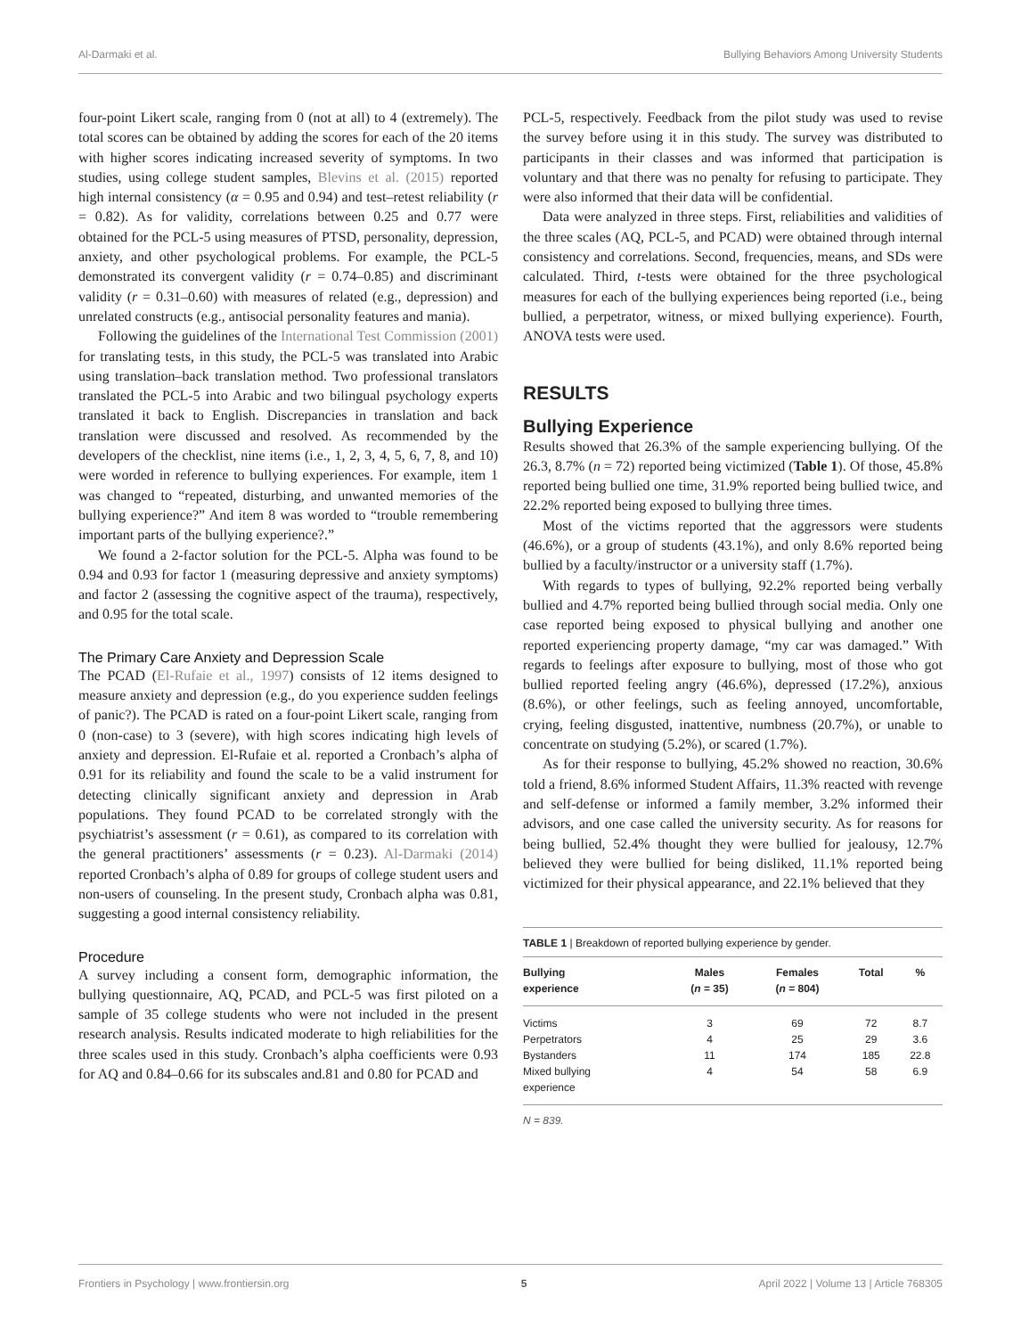Al-Darmaki et al. Bullying Behaviors Among University Students
four-point Likert scale, ranging from 0 (not at all) to 4 (extremely). The total scores can be obtained by adding the scores for each of the 20 items with higher scores indicating increased severity of symptoms. In two studies, using college student samples, Blevins et al. (2015) reported high internal consistency (α = 0.95 and 0.94) and test–retest reliability (r = 0.82). As for validity, correlations between 0.25 and 0.77 were obtained for the PCL-5 using measures of PTSD, personality, depression, anxiety, and other psychological problems. For example, the PCL-5 demonstrated its convergent validity (r = 0.74–0.85) and discriminant validity (r = 0.31–0.60) with measures of related (e.g., depression) and unrelated constructs (e.g., antisocial personality features and mania).
Following the guidelines of the International Test Commission (2001) for translating tests, in this study, the PCL-5 was translated into Arabic using translation–back translation method. Two professional translators translated the PCL-5 into Arabic and two bilingual psychology experts translated it back to English. Discrepancies in translation and back translation were discussed and resolved. As recommended by the developers of the checklist, nine items (i.e., 1, 2, 3, 4, 5, 6, 7, 8, and 10) were worded in reference to bullying experiences. For example, item 1 was changed to “repeated, disturbing, and unwanted memories of the bullying experience?” And item 8 was worded to “trouble remembering important parts of the bullying experience?.”
We found a 2-factor solution for the PCL-5. Alpha was found to be 0.94 and 0.93 for factor 1 (measuring depressive and anxiety symptoms) and factor 2 (assessing the cognitive aspect of the trauma), respectively, and 0.95 for the total scale.
The Primary Care Anxiety and Depression Scale
The PCAD (El-Rufaie et al., 1997) consists of 12 items designed to measure anxiety and depression (e.g., do you experience sudden feelings of panic?). The PCAD is rated on a four-point Likert scale, ranging from 0 (non-case) to 3 (severe), with high scores indicating high levels of anxiety and depression. El-Rufaie et al. reported a Cronbach’s alpha of 0.91 for its reliability and found the scale to be a valid instrument for detecting clinically significant anxiety and depression in Arab populations. They found PCAD to be correlated strongly with the psychiatrist’s assessment (r = 0.61), as compared to its correlation with the general practitioners’ assessments (r = 0.23). Al-Darmaki (2014) reported Cronbach’s alpha of 0.89 for groups of college student users and non-users of counseling. In the present study, Cronbach alpha was 0.81, suggesting a good internal consistency reliability.
Procedure
A survey including a consent form, demographic information, the bullying questionnaire, AQ, PCAD, and PCL-5 was first piloted on a sample of 35 college students who were not included in the present research analysis. Results indicated moderate to high reliabilities for the three scales used in this study. Cronbach’s alpha coefficients were 0.93 for AQ and 0.84–0.66 for its subscales and.81 and 0.80 for PCAD and
PCL-5, respectively. Feedback from the pilot study was used to revise the survey before using it in this study. The survey was distributed to participants in their classes and was informed that participation is voluntary and that there was no penalty for refusing to participate. They were also informed that their data will be confidential.
Data were analyzed in three steps. First, reliabilities and validities of the three scales (AQ, PCL-5, and PCAD) were obtained through internal consistency and correlations. Second, frequencies, means, and SDs were calculated. Third, t-tests were obtained for the three psychological measures for each of the bullying experiences being reported (i.e., being bullied, a perpetrator, witness, or mixed bullying experience). Fourth, ANOVA tests were used.
RESULTS
Bullying Experience
Results showed that 26.3% of the sample experiencing bullying. Of the 26.3, 8.7% (n = 72) reported being victimized (Table 1). Of those, 45.8% reported being bullied one time, 31.9% reported being bullied twice, and 22.2% reported being exposed to bullying three times.
Most of the victims reported that the aggressors were students (46.6%), or a group of students (43.1%), and only 8.6% reported being bullied by a faculty/instructor or a university staff (1.7%).
With regards to types of bullying, 92.2% reported being verbally bullied and 4.7% reported being bullied through social media. Only one case reported being exposed to physical bullying and another one reported experiencing property damage, “my car was damaged.” With regards to feelings after exposure to bullying, most of those who got bullied reported feeling angry (46.6%), depressed (17.2%), anxious (8.6%), or other feelings, such as feeling annoyed, uncomfortable, crying, feeling disgusted, inattentive, numbness (20.7%), or unable to concentrate on studying (5.2%), or scared (1.7%).
As for their response to bullying, 45.2% showed no reaction, 30.6% told a friend, 8.6% informed Student Affairs, 11.3% reacted with revenge and self-defense or informed a family member, 3.2% informed their advisors, and one case called the university security. As for reasons for being bullied, 52.4% thought they were bullied for jealousy, 12.7% believed they were bullied for being disliked, 11.1% reported being victimized for their physical appearance, and 22.1% believed that they
TABLE 1 | Breakdown of reported bullying experience by gender.
| Bullying experience | Males ( n = 35) | Females ( n = 804) | Total | % |
| --- | --- | --- | --- | --- |
| Victims | 3 | 69 | 72 | 8.7 |
| Perpetrators | 4 | 25 | 29 | 3.6 |
| Bystanders | 11 | 174 | 185 | 22.8 |
| Mixed bullying experience | 4 | 54 | 58 | 6.9 |
N = 839.
Frontiers in Psychology | www.frontiersin.org 5 April 2022 | Volume 13 | Article 768305